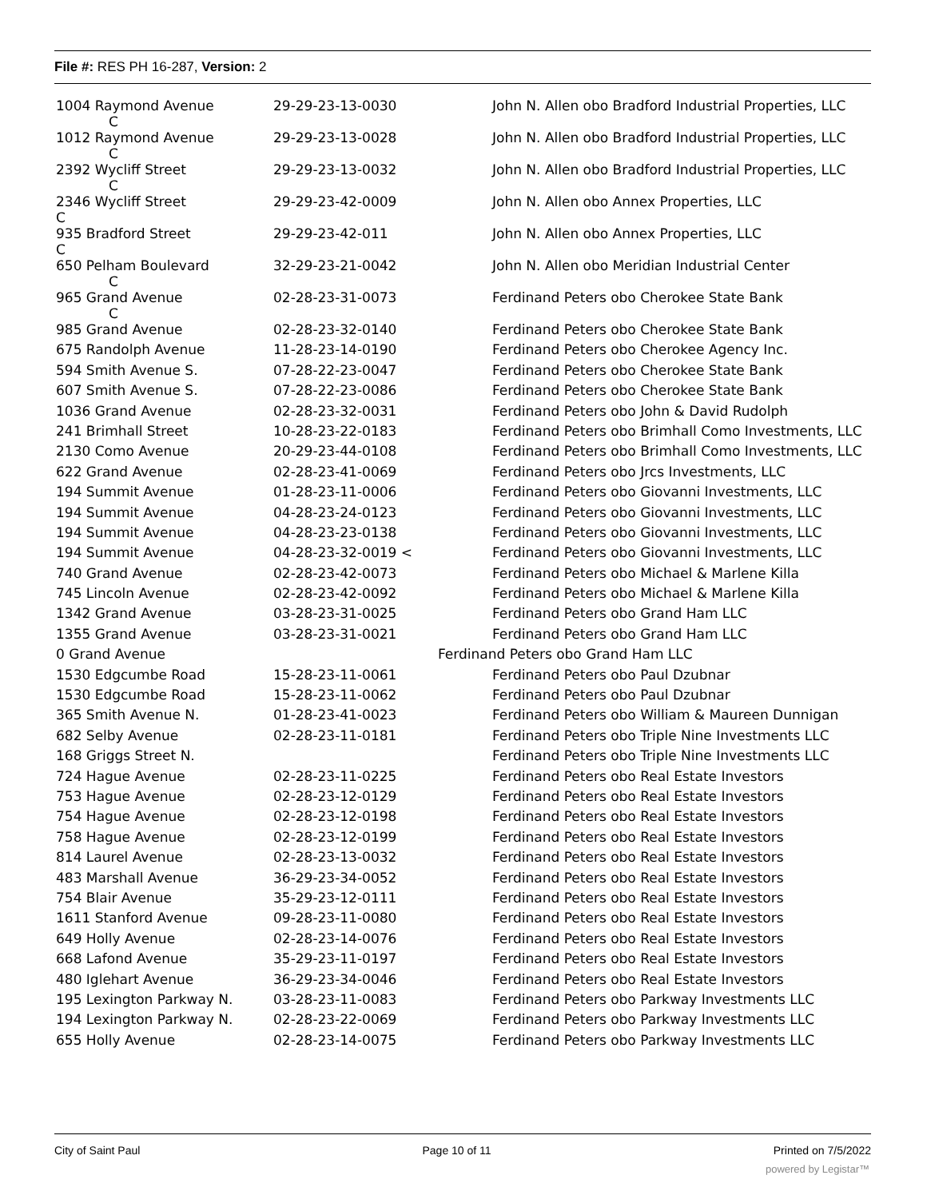File #: RES PH 16-287, Version: 2
| 1004 Raymond Avenue C | 29-29-23-13-0030 | John N. Allen obo Bradford Industrial Properties, LLC |
| 1012 Raymond Avenue C | 29-29-23-13-0028 | John N. Allen obo Bradford Industrial Properties, LLC |
| 2392 Wycliff Street C | 29-29-23-13-0032 | John N. Allen obo Bradford Industrial Properties, LLC |
| 2346 Wycliff Street C | 29-29-23-42-0009 | John N. Allen obo Annex Properties, LLC |
| 935 Bradford Street C | 29-29-23-42-011 | John N. Allen obo Annex Properties, LLC |
| 650 Pelham Boulevard C | 32-29-23-21-0042 | John N. Allen obo Meridian Industrial Center |
| 965 Grand Avenue C | 02-28-23-31-0073 | Ferdinand Peters obo Cherokee State Bank |
| 985 Grand Avenue | 02-28-23-32-0140 | Ferdinand Peters obo Cherokee State Bank |
| 675 Randolph Avenue | 11-28-23-14-0190 | Ferdinand Peters obo Cherokee Agency Inc. |
| 594 Smith Avenue S. | 07-28-22-23-0047 | Ferdinand Peters obo Cherokee State Bank |
| 607 Smith Avenue S. | 07-28-22-23-0086 | Ferdinand Peters obo Cherokee State Bank |
| 1036 Grand Avenue | 02-28-23-32-0031 | Ferdinand Peters obo John & David Rudolph |
| 241 Brimhall Street | 10-28-23-22-0183 | Ferdinand Peters obo Brimhall Como Investments, LLC |
| 2130 Como Avenue | 20-29-23-44-0108 | Ferdinand Peters obo Brimhall Como Investments, LLC |
| 622 Grand Avenue | 02-28-23-41-0069 | Ferdinand Peters obo Jrcs Investments, LLC |
| 194 Summit Avenue | 01-28-23-11-0006 | Ferdinand Peters obo Giovanni Investments, LLC |
| 194 Summit Avenue | 04-28-23-24-0123 | Ferdinand Peters obo Giovanni Investments, LLC |
| 194 Summit Avenue | 04-28-23-23-0138 | Ferdinand Peters obo Giovanni Investments, LLC |
| 194 Summit Avenue | 04-28-23-32-0019 < | Ferdinand Peters obo Giovanni Investments, LLC |
| 740 Grand Avenue | 02-28-23-42-0073 | Ferdinand Peters obo Michael & Marlene Killa |
| 745 Lincoln Avenue | 02-28-23-42-0092 | Ferdinand Peters obo Michael & Marlene Killa |
| 1342 Grand Avenue | 03-28-23-31-0025 | Ferdinand Peters obo Grand Ham LLC |
| 1355 Grand Avenue | 03-28-23-31-0021 | Ferdinand Peters obo Grand Ham LLC |
| 0 Grand Avenue | Ferdinand Peters obo Grand Ham LLC | |
| 1530 Edgcumbe Road | 15-28-23-11-0061 | Ferdinand Peters obo Paul Dzubnar |
| 1530 Edgcumbe Road | 15-28-23-11-0062 | Ferdinand Peters obo Paul Dzubnar |
| 365 Smith Avenue N. | 01-28-23-41-0023 | Ferdinand Peters obo William & Maureen Dunnigan |
| 682 Selby Avenue | 02-28-23-11-0181 | Ferdinand Peters obo Triple Nine Investments LLC |
| 168 Griggs Street N. | | Ferdinand Peters obo Triple Nine Investments LLC |
| 724 Hague Avenue | 02-28-23-11-0225 | Ferdinand Peters obo Real Estate Investors |
| 753 Hague Avenue | 02-28-23-12-0129 | Ferdinand Peters obo Real Estate Investors |
| 754 Hague Avenue | 02-28-23-12-0198 | Ferdinand Peters obo Real Estate Investors |
| 758 Hague Avenue | 02-28-23-12-0199 | Ferdinand Peters obo Real Estate Investors |
| 814 Laurel Avenue | 02-28-23-13-0032 | Ferdinand Peters obo Real Estate Investors |
| 483 Marshall Avenue | 36-29-23-34-0052 | Ferdinand Peters obo Real Estate Investors |
| 754 Blair Avenue | 35-29-23-12-0111 | Ferdinand Peters obo Real Estate Investors |
| 1611 Stanford Avenue | 09-28-23-11-0080 | Ferdinand Peters obo Real Estate Investors |
| 649 Holly Avenue | 02-28-23-14-0076 | Ferdinand Peters obo Real Estate Investors |
| 668 Lafond Avenue | 35-29-23-11-0197 | Ferdinand Peters obo Real Estate Investors |
| 480 Iglehart Avenue | 36-29-23-34-0046 | Ferdinand Peters obo Real Estate Investors |
| 195 Lexington Parkway N. | 03-28-23-11-0083 | Ferdinand Peters obo Parkway Investments LLC |
| 194 Lexington Parkway N. | 02-28-23-22-0069 | Ferdinand Peters obo Parkway Investments LLC |
| 655 Holly Avenue | 02-28-23-14-0075 | Ferdinand Peters obo Parkway Investments LLC |
City of Saint Paul Page 10 of 11 Printed on 7/5/2022
powered by Legistar™